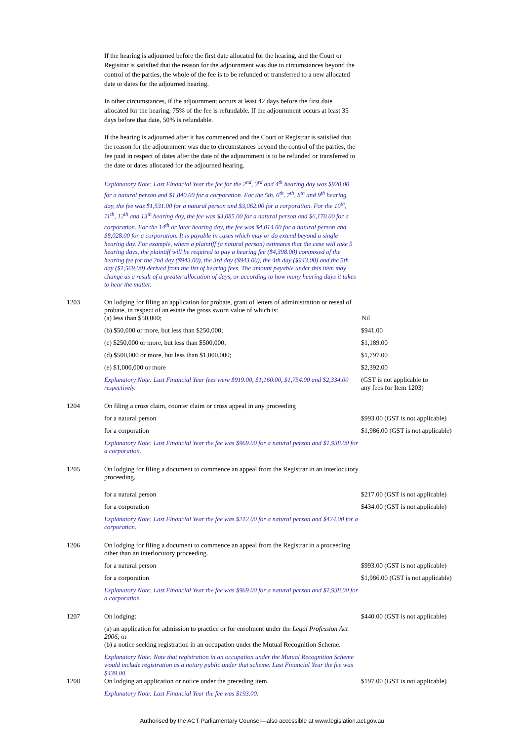If the hearing is adjourned before the first date allocated for the hearing, and the Court or Registrar is satisfied that the reason for the adjournment was due to circumstances beyond the control of the parties, the whole of the fee is to be refunded or transferred to a new allocated date or dates for the adjourned hearing.
In other circumstances, if the adjournment occurs at least 42 days before the first date allocated for the hearing, 75% of the fee is refundable. If the adjournment occurs at least 35 days before that date, 50% is refundable.
If the hearing is adjourned after it has commenced and the Court or Registrar is satisfied that the reason for the adjournment was due to circumstances beyond the control of the parties, the fee paid in respect of dates after the date of the adjournment is to be refunded or transferred to the date or dates allocated for the adjourned hearing.
Explanatory Note: Last Financial Year the fee for the 2<sup>nd</sup>, 3<sup>rd</sup> and 4<sup>th</sup> hearing day was $920.00 for a natural person and $1,840.00 for a corporation. For the 5th, 6<sup>th</sup>, 7<sup>th</sup>, 8<sup>th</sup> and 9<sup>th</sup> hearing day, the fee was $1,531.00 for a natural person and $3,062.00 for a corporation. For the 10<sup>th</sup>, 11<sup>th</sup>, 12<sup>th</sup> and 13<sup>th</sup> hearing day, the fee was $3,085.00 for a natural person and $6,170.00 for a corporation. For the 14<sup>th</sup> or later hearing day, the fee was $4,014.00 for a natural person and $8,028.00 for a corporation. It is payable in cases which may or do extend beyond a single hearing day. For example, where a plaintiff (a natural person) estimates that the case will take 5 hearing days, the plaintiff will be required to pay a hearing fee ($4,398.00) composed of the hearing fee for the 2nd day ($943.00), the 3rd day ($943.00), the 4th day ($943.00) and the 5th day ($1,569.00) derived from the list of hearing fees. The amount payable under this item may change as a result of a greater allocation of days, or according to how many hearing days it takes to hear the matter.
| 1203 | On lodging for filing an application for probate, grant of letters of administration or reseal of probate, in respect of an estate the gross sworn value of which is: (a) less than $50,000; | Nil |
| | (b) $50,000 or more, but less than $250,000; | $941.00 |
| | (c) $250,000 or more, but less than $500,000; | $1,189.00 |
| | (d) $500,000 or more, but less than $1,000,000; | $1,797.00 |
| | (e) $1,000,000 or more | $2,392.00 |
| | Explanatory Note: Last Financial Year fees were $919.00, $1,160.00, $1,754.00 and $2,334.00 respectively. | (GST is not applicable to any fees for Item 1203) |
| 1204 | On filing a cross claim, counter claim or cross appeal in any proceeding | |
| | for a natural person | $993.00 (GST is not applicable) |
| | for a corporation | $1,986.00 (GST is not applicable) |
| | Explanatory Note: Last Financial Year the fee was $969.00 for a natural person and $1,938.00 for a corporation. | |
| 1205 | On lodging for filing a document to commence an appeal from the Registrar in an interlocutory proceeding. | |
| | for a natural person | $217.00 (GST is not applicable) |
| | for a corporation | $434.00 (GST is not applicable) |
| | Explanatory Note: Last Financial Year the fee was $212.00 for a natural person and $424.00 for a corporation. | |
| 1206 | On lodging for filing a document to commence an appeal from the Registrar in a proceeding other than an interlocutory proceeding. | |
| | for a natural person | $993.00 (GST is not applicable) |
| | for a corporation | $1,986.00 (GST is not applicable) |
| | Explanatory Note: Last Financial Year the fee was $969.00 for a natural person and $1,938.00 for a corporation. | |
| 1207 | On lodging: | $440.00 (GST is not applicable) |
| | (a) an application for admission to practice or for enrolment under the Legal Profession Act 2006 ; or (b) a notice seeking registration in an occupation under the Mutual Recognition Scheme. | |
| | Explanatory Note: Note that registration in an occupation under the Mutual Recognition Scheme would include registration as a notary public under that scheme. Last Financial Year the fee was $439.00. | |
| 1208 | On lodging an application or notice under the preceding item. | $197.00 (GST is not applicable) |
| | Explanatory Note: Last Financial Year the fee was $193.00. | |
Authorised by the ACT Parliamentary Counsel—also accessible at www.legislation.act.gov.au